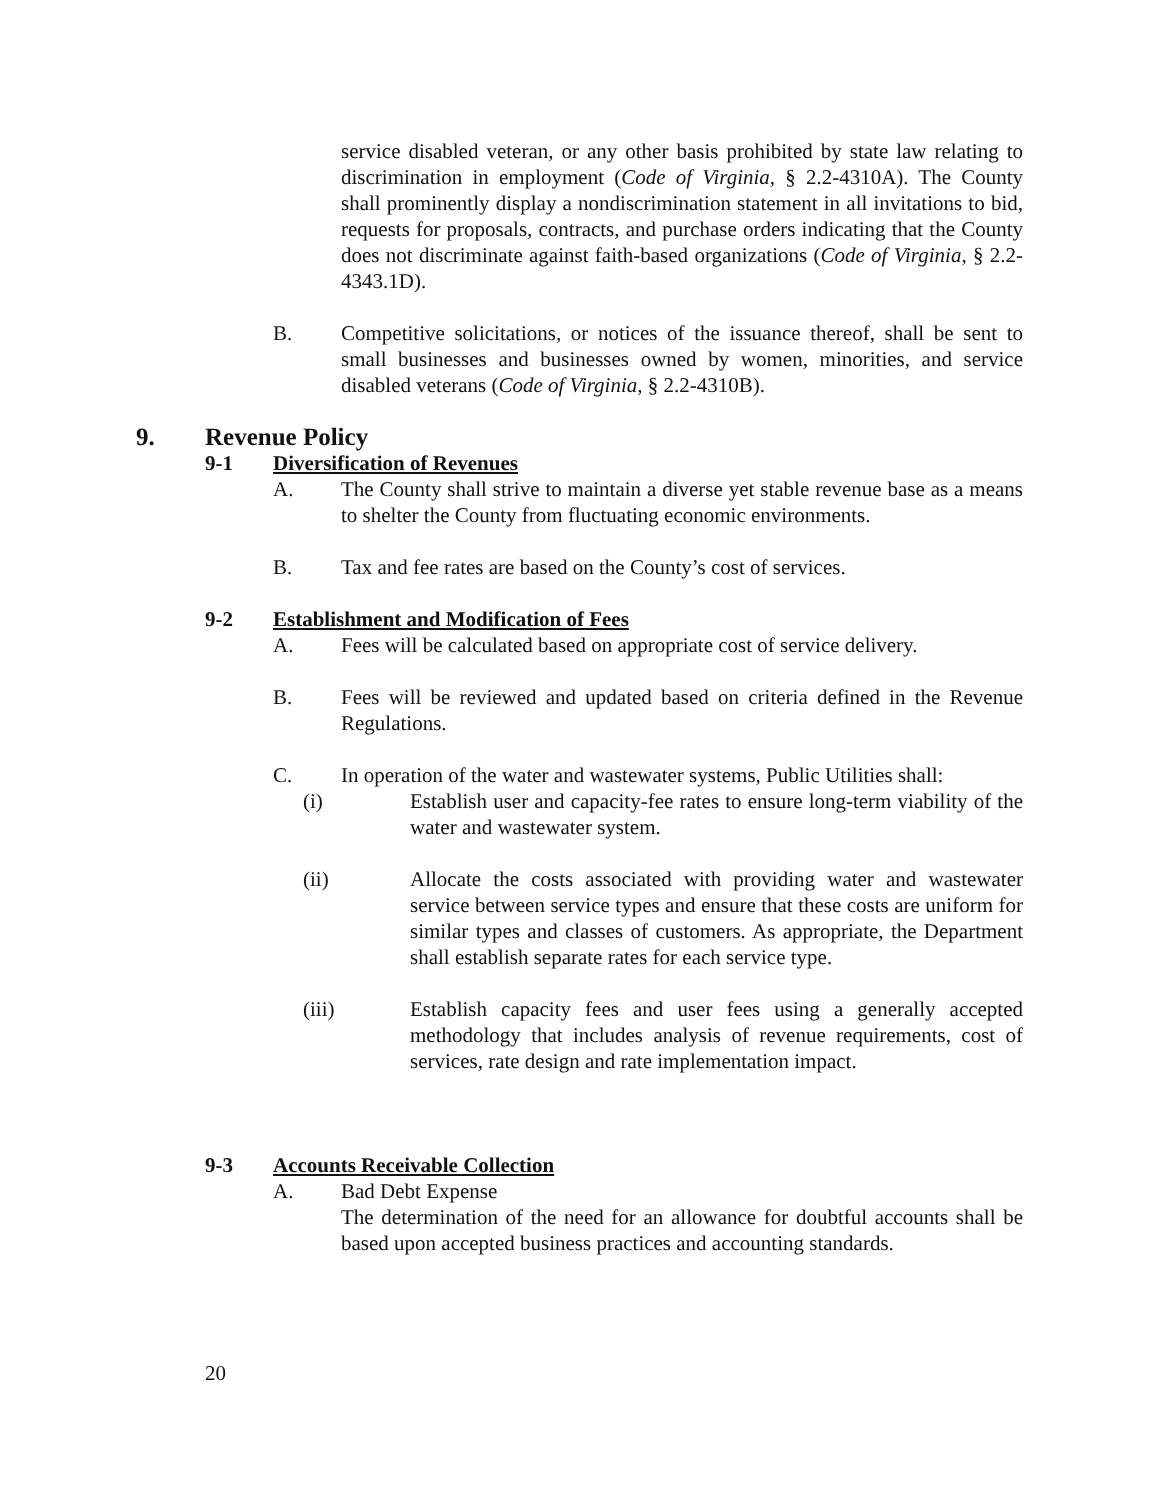service disabled veteran, or any other basis prohibited by state law relating to discrimination in employment (Code of Virginia, § 2.2-4310A). The County shall prominently display a nondiscrimination statement in all invitations to bid, requests for proposals, contracts, and purchase orders indicating that the County does not discriminate against faith-based organizations (Code of Virginia, § 2.2-4343.1D).
B. Competitive solicitations, or notices of the issuance thereof, shall be sent to small businesses and businesses owned by women, minorities, and service disabled veterans (Code of Virginia, § 2.2-4310B).
9. Revenue Policy
9-1 Diversification of Revenues
A. The County shall strive to maintain a diverse yet stable revenue base as a means to shelter the County from fluctuating economic environments.
B. Tax and fee rates are based on the County’s cost of services.
9-2 Establishment and Modification of Fees
A. Fees will be calculated based on appropriate cost of service delivery.
B. Fees will be reviewed and updated based on criteria defined in the Revenue Regulations.
C. In operation of the water and wastewater systems, Public Utilities shall:
(i) Establish user and capacity-fee rates to ensure long-term viability of the water and wastewater system.
(ii) Allocate the costs associated with providing water and wastewater service between service types and ensure that these costs are uniform for similar types and classes of customers. As appropriate, the Department shall establish separate rates for each service type.
(iii) Establish capacity fees and user fees using a generally accepted methodology that includes analysis of revenue requirements, cost of services, rate design and rate implementation impact.
9-3 Accounts Receivable Collection
A. Bad Debt Expense
The determination of the need for an allowance for doubtful accounts shall be based upon accepted business practices and accounting standards.
20